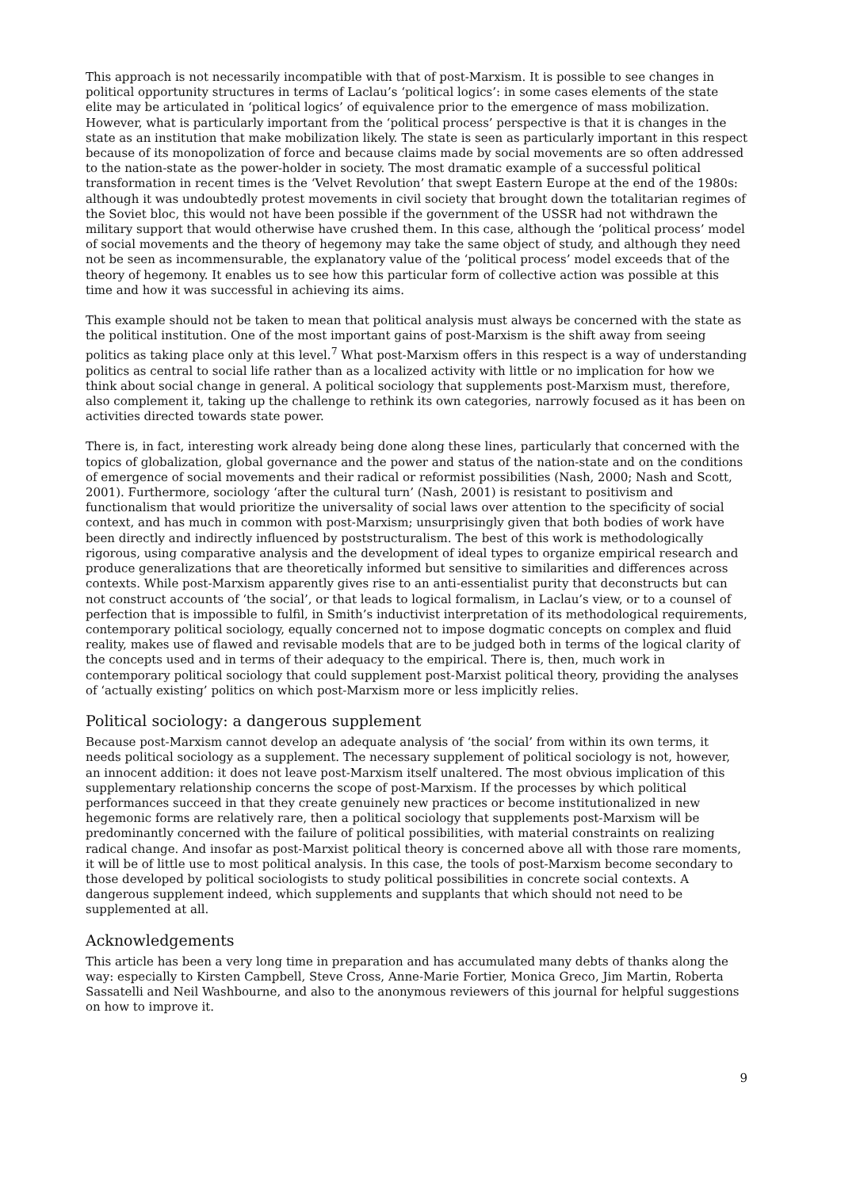This approach is not necessarily incompatible with that of post-Marxism. It is possible to see changes in political opportunity structures in terms of Laclau’s ‘political logics’: in some cases elements of the state elite may be articulated in ‘political logics’ of equivalence prior to the emergence of mass mobilization. However, what is particularly important from the ‘political process’ perspective is that it is changes in the state as an institution that make mobilization likely. The state is seen as particularly important in this respect because of its monopolization of force and because claims made by social movements are so often addressed to the nation-state as the power-holder in society. The most dramatic example of a successful political transformation in recent times is the ‘Velvet Revolution’ that swept Eastern Europe at the end of the 1980s: although it was undoubtedly protest movements in civil society that brought down the totalitarian regimes of the Soviet bloc, this would not have been possible if the government of the USSR had not withdrawn the military support that would otherwise have crushed them. In this case, although the ‘political process’ model of social movements and the theory of hegemony may take the same object of study, and although they need not be seen as incommensurable, the explanatory value of the ‘political process’ model exceeds that of the theory of hegemony. It enables us to see how this particular form of collective action was possible at this time and how it was successful in achieving its aims.
This example should not be taken to mean that political analysis must always be concerned with the state as the political institution. One of the most important gains of post-Marxism is the shift away from seeing politics as taking place only at this level.<sup>7</sup> What post-Marxism offers in this respect is a way of understanding politics as central to social life rather than as a localized activity with little or no implication for how we think about social change in general. A political sociology that supplements post-Marxism must, therefore, also complement it, taking up the challenge to rethink its own categories, narrowly focused as it has been on activities directed towards state power.
There is, in fact, interesting work already being done along these lines, particularly that concerned with the topics of globalization, global governance and the power and status of the nation-state and on the conditions of emergence of social movements and their radical or reformist possibilities (Nash, 2000; Nash and Scott, 2001). Furthermore, sociology ‘after the cultural turn’ (Nash, 2001) is resistant to positivism and functionalism that would prioritize the universality of social laws over attention to the specificity of social context, and has much in common with post-Marxism; unsurprisingly given that both bodies of work have been directly and indirectly influenced by poststructuralism. The best of this work is methodologically rigorous, using comparative analysis and the development of ideal types to organize empirical research and produce generalizations that are theoretically informed but sensitive to similarities and differences across contexts. While post-Marxism apparently gives rise to an anti-essentialist purity that deconstructs but can not construct accounts of ‘the social’, or that leads to logical formalism, in Laclau’s view, or to a counsel of perfection that is impossible to fulfil, in Smith’s inductivist interpretation of its methodological requirements, contemporary political sociology, equally concerned not to impose dogmatic concepts on complex and fluid reality, makes use of flawed and revisable models that are to be judged both in terms of the logical clarity of the concepts used and in terms of their adequacy to the empirical. There is, then, much work in contemporary political sociology that could supplement post-Marxist political theory, providing the analyses of ‘actually existing’ politics on which post-Marxism more or less implicitly relies.
Political sociology: a dangerous supplement
Because post-Marxism cannot develop an adequate analysis of ‘the social’ from within its own terms, it needs political sociology as a supplement. The necessary supplement of political sociology is not, however, an innocent addition: it does not leave post-Marxism itself unaltered. The most obvious implication of this supplementary relationship concerns the scope of post-Marxism. If the processes by which political performances succeed in that they create genuinely new practices or become institutionalized in new hegemonic forms are relatively rare, then a political sociology that supplements post-Marxism will be predominantly concerned with the failure of political possibilities, with material constraints on realizing radical change. And insofar as post-Marxist political theory is concerned above all with those rare moments, it will be of little use to most political analysis. In this case, the tools of post-Marxism become secondary to those developed by political sociologists to study political possibilities in concrete social contexts. A dangerous supplement indeed, which supplements and supplants that which should not need to be supplemented at all.
Acknowledgements
This article has been a very long time in preparation and has accumulated many debts of thanks along the way: especially to Kirsten Campbell, Steve Cross, Anne-Marie Fortier, Monica Greco, Jim Martin, Roberta Sassatelli and Neil Washbourne, and also to the anonymous reviewers of this journal for helpful suggestions on how to improve it.
9